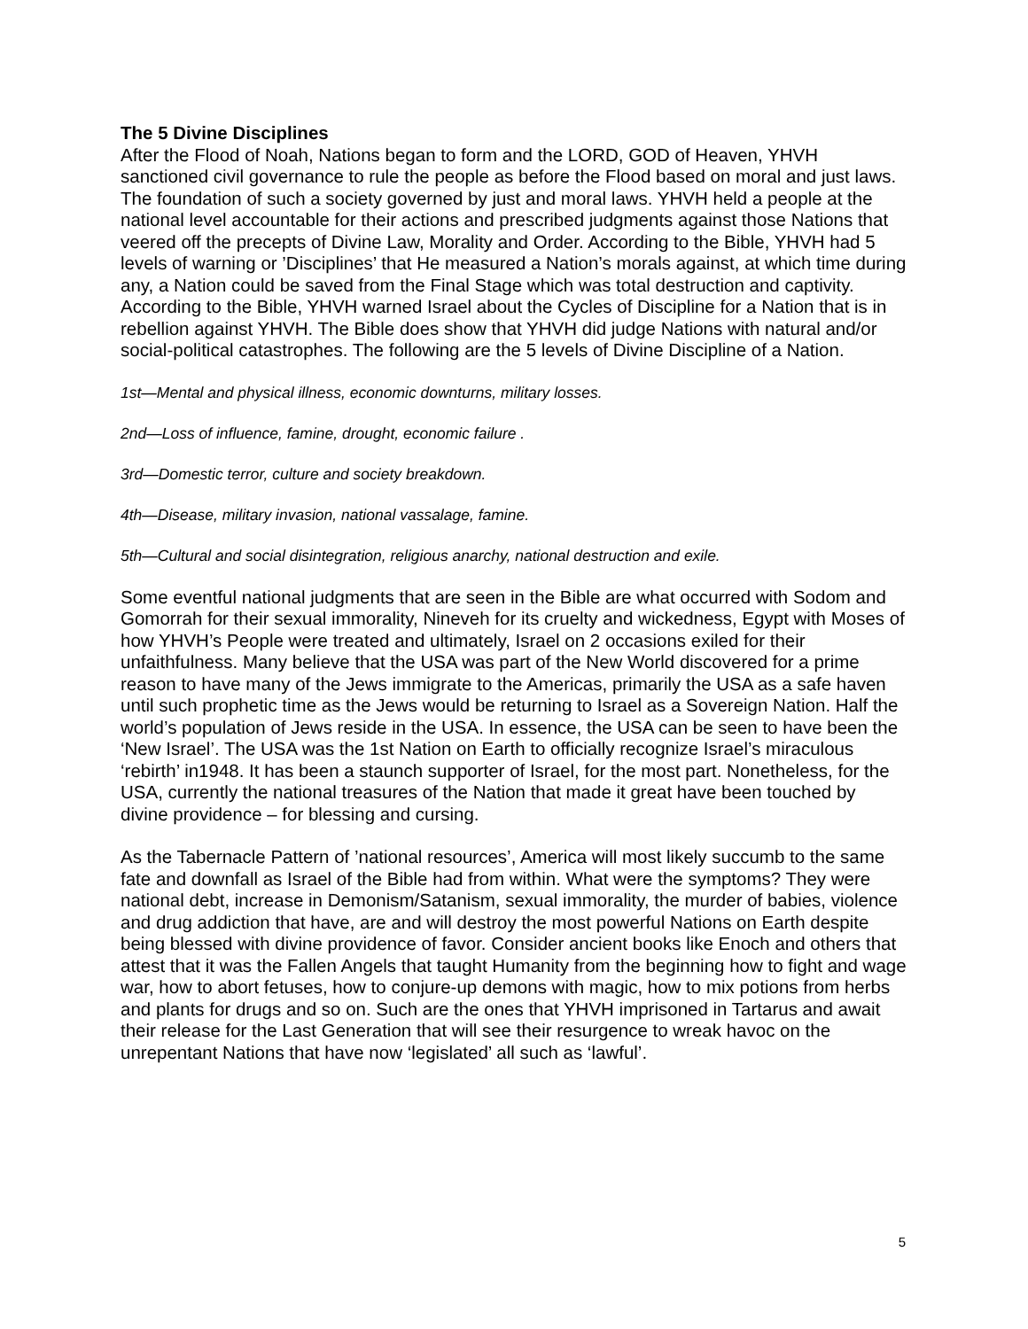The 5 Divine Disciplines
After the Flood of Noah, Nations began to form and the LORD, GOD of Heaven, YHVH sanctioned civil governance to rule the people as before the Flood based on moral and just laws. The foundation of such a society governed by just and moral laws. YHVH held a people at the national level accountable for their actions and prescribed judgments against those Nations that veered off the precepts of Divine Law, Morality and Order. According to the Bible, YHVH had 5 levels of warning or ’Disciplines’ that He measured a Nation’s morals against, at which time during any, a Nation could be saved from the Final Stage which was total destruction and captivity. According to the Bible, YHVH warned Israel about the Cycles of Discipline for a Nation that is in rebellion against YHVH. The Bible does show that YHVH did judge Nations with natural and/or social-political catastrophes. The following are the 5 levels of Divine Discipline of a Nation.
1st—Mental and physical illness, economic downturns, military losses.
2nd—Loss of influence, famine, drought, economic failure .
3rd—Domestic terror, culture and society breakdown.
4th—Disease, military invasion, national vassalage, famine.
5th—Cultural and social disintegration, religious anarchy, national destruction and exile.
Some eventful national judgments that are seen in the Bible are what occurred with Sodom and Gomorrah for their sexual immorality, Nineveh for its cruelty and wickedness, Egypt with Moses of how YHVH’s People were treated and ultimately, Israel on 2 occasions exiled for their unfaithfulness. Many believe that the USA was part of the New World discovered for a prime reason to have many of the Jews immigrate to the Americas, primarily the USA as a safe haven until such prophetic time as the Jews would be returning to Israel as a Sovereign Nation. Half the world’s population of Jews reside in the USA. In essence, the USA can be seen to have been the ‘New Israel’. The USA was the 1st Nation on Earth to officially recognize Israel’s miraculous ‘rebirth’ in1948. It has been a staunch supporter of Israel, for the most part. Nonetheless, for the USA, currently the national treasures of the Nation that made it great have been touched by divine providence – for blessing and cursing.
As the Tabernacle Pattern of ’national resources’, America will most likely succumb to the same fate and downfall as Israel of the Bible had from within. What were the symptoms? They were national debt, increase in Demonism/Satanism, sexual immorality, the murder of babies, violence and drug addiction that have, are and will destroy the most powerful Nations on Earth despite being blessed with divine providence of favor. Consider ancient books like Enoch and others that attest that it was the Fallen Angels that taught Humanity from the beginning how to fight and wage war, how to abort fetuses, how to conjure-up demons with magic, how to mix potions from herbs and plants for drugs and so on. Such are the ones that YHVH imprisoned in Tartarus and await their release for the Last Generation that will see their resurgence to wreak havoc on the unrepentant Nations that have now ‘legislated’ all such as ‘lawful’.
5